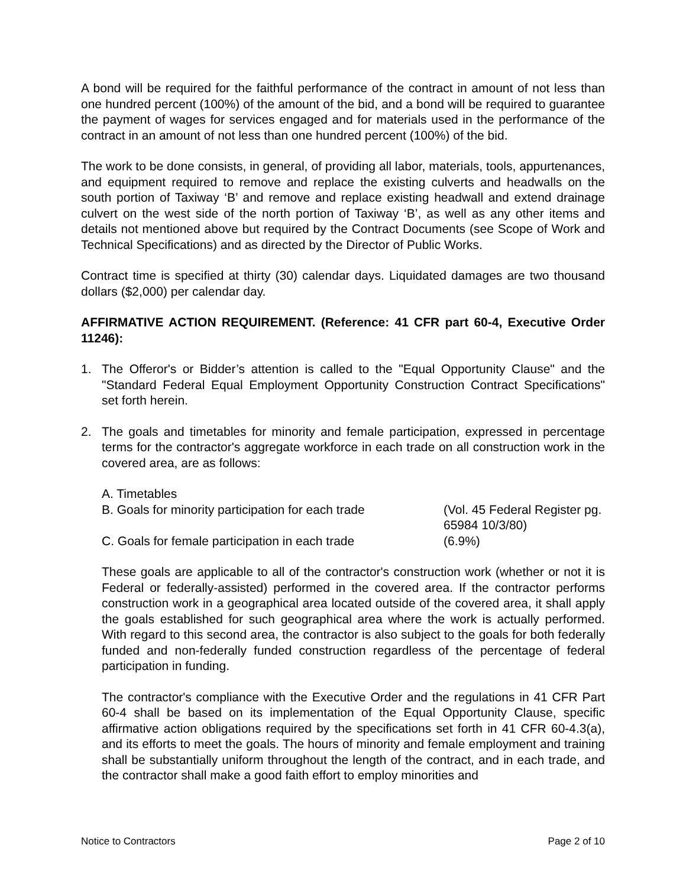A bond will be required for the faithful performance of the contract in amount of not less than one hundred percent (100%) of the amount of the bid, and a bond will be required to guarantee the payment of wages for services engaged and for materials used in the performance of the contract in an amount of not less than one hundred percent (100%) of the bid.
The work to be done consists, in general, of providing all labor, materials, tools, appurtenances, and equipment required to remove and replace the existing culverts and headwalls on the south portion of Taxiway ‘B’ and remove and replace existing headwall and extend drainage culvert on the west side of the north portion of Taxiway ‘B’, as well as any other items and details not mentioned above but required by the Contract Documents (see Scope of Work and Technical Specifications) and as directed by the Director of Public Works.
Contract time is specified at thirty (30) calendar days. Liquidated damages are two thousand dollars ($2,000) per calendar day.
AFFIRMATIVE ACTION REQUIREMENT. (Reference: 41 CFR part 60-4, Executive Order 11246):
1. The Offeror's or Bidder’s attention is called to the "Equal Opportunity Clause" and the "Standard Federal Equal Employment Opportunity Construction Contract Specifications" set forth herein.
2. The goals and timetables for minority and female participation, expressed in percentage terms for the contractor's aggregate workforce in each trade on all construction work in the covered area, are as follows:
A. Timetables
B. Goals for minority participation for each trade
(Vol. 45 Federal Register pg. 65984 10/3/80)
C. Goals for female participation in each trade
(6.9%)
These goals are applicable to all of the contractor's construction work (whether or not it is Federal or federally-assisted) performed in the covered area. If the contractor performs construction work in a geographical area located outside of the covered area, it shall apply the goals established for such geographical area where the work is actually performed. With regard to this second area, the contractor is also subject to the goals for both federally funded and non-federally funded construction regardless of the percentage of federal participation in funding.
The contractor's compliance with the Executive Order and the regulations in 41 CFR Part 60-4 shall be based on its implementation of the Equal Opportunity Clause, specific affirmative action obligations required by the specifications set forth in 41 CFR 60-4.3(a), and its efforts to meet the goals. The hours of minority and female employment and training shall be substantially uniform throughout the length of the contract, and in each trade, and the contractor shall make a good faith effort to employ minorities and
Notice to Contractors Page 2 of 10